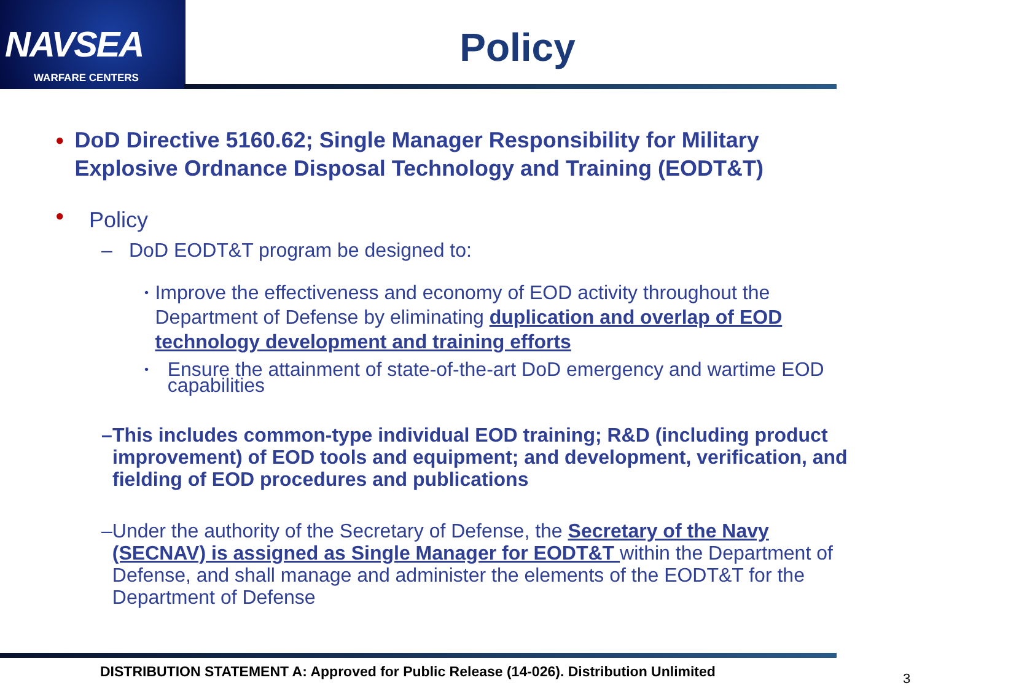NAVSEA
WARFARE CENTERS
Policy
●
DoD Directive 5160.62; Single Manager Responsibility for Military Explosive Ordnance Disposal Technology and Training (EODT&T)
●
Policy
– DoD EODT&T program be designed to:
•
Improve the effectiveness and economy of EOD activity throughout the Department of Defense by eliminating duplication and overlap of EOD technology development and training efforts
•
Ensure the attainment of state-of-the-art DoD emergency and wartime EOD capabilities
– This includes common-type individual EOD training; R&D (including product improvement) of EOD tools and equipment; and development, verification, and fielding of EOD procedures and publications
– Under the authority of the Secretary of Defense, the Secretary of the Navy (SECNAV) is assigned as Single Manager for EODT&T within the Department of Defense, and shall manage and administer the elements of the EODT&T for the Department of Defense
DISTRIBUTION STATEMENT A: Approved for Public Release (14-026). Distribution Unlimited
3